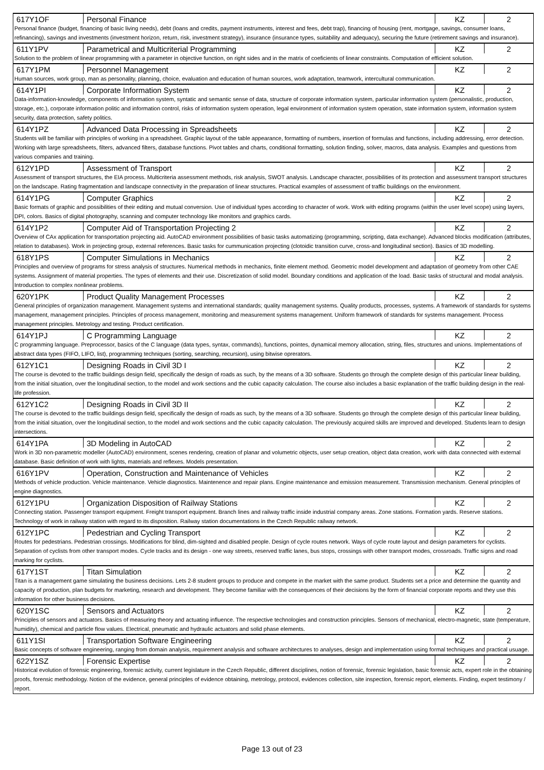| 617Y1OF | Personal Finance | KZ | 2 |
| Personal finance (budget, financing of basic living needs), debt (loans and credits, payment instruments, interest and fees, debt trap), financing of housing (rent, mortgage, savings, consumer loans, refinancing), savings and investments (investment horizon, return, risk, investment strategy), insurance (insurance types, suitability and adequacy), securing the future (retirement savings and insurance). | | | |
| 611Y1PV | Parametrical and Multicriterial Programming | KZ | 2 |
| Solution to the problem of linear programming with a parameter in objective function, on right sides and in the matrix of coeficients of linear constraints. Computation of efficient solution. | | | |
| 617Y1PM | Personnel Management | KZ | 2 |
| Human sources, work group, man as personality, planning, choice, evaluation and education of human sources, work adaptation, teamwork, intercultural communication. | | | |
| 614Y1PI | Corporate Information System | KZ | 2 |
| Data-information-knowledge, components of information system, syntatic and semantic sense of data, structure of corporate information system, particular information system (personalistic, production, storage, etc.), corporate information politic and information control, risks of information system operation, legal environment of information system operation, state information system, information system security, data protection, safety politics. | | | |
| 614Y1PZ | Advanced Data Processing in Spreadsheets | KZ | 2 |
| Students will be familiar with principles of working in a spreadsheet. Graphic layout of the table appearance, formatting of numbers, insertion of formulas and functions, including addressing, error detection. Working with large spreadsheets, filters, advanced filters, database functions. Pivot tables and charts, conditional formatting, solution finding, solver, macros, data analysis. Examples and questions from various companies and training. | | | |
| 612Y1PD | Assessment of Transport | KZ | 2 |
| Assessment of transport structures, the EIA process. Multicriteria assessment methods, risk analysis, SWOT analysis. Landscape character, possibilities of its protection and assessment transport structures on the landscape. Rating fragmentation and landscape connectivity in the preparation of linear structures. Practical examples of assessment of traffic buildings on the environment. | | | |
| 614Y1PG | Computer Graphics | KZ | 2 |
| Basic formats of graphic and possibilities of their editing and mutual conversion. Use of individual types according to character of work. Work with editing programs (within the user level scope) using layers, DPI, colors. Basics of digital photography, scanning and computer technology like monitors and graphics cards. | | | |
| 614Y1P2 | Computer Aid of Transportation Projecting 2 | KZ | 2 |
| Overview of CAx application for transportation projecting aid. AutoCAD environment possibilities of basic tasks automatizing (programming, scripting, data exchange). Advanced blocks modification (attributes, relation to databases). Work in projecting group, external references. Basic tasks for cummunication projecting (clotoidic transition curve, cross-and longitudinal section). Basics of 3D modelling. | | | |
| 618Y1PS | Computer Simulations in Mechanics | KZ | 2 |
| Principles and overview of programs for stress analysis of structures. Numerical methods in mechanics, finite element method. Geometric model development and adaptation of geometry from other CAE systems. Assignment of material properties. The types of elements and their use. Discretization of solid model. Boundary conditions and application of the load. Basic tasks of structural and modal analysis. Introduction to complex nonlinear problems. | | | |
| 620Y1PK | Product Quality Management Processes | KZ | 2 |
| General principles of organization management. Management systems and international standards; quality management systems. Quality products, processes, systems. A framework of standards for systems management, management principles. Principles of process management, monitoring and measurement systems management. Uniform framework of standards for systems management. Process management principles. Metrology and testing. Product certification. | | | |
| 614Y1PJ | C Programming Language | KZ | 2 |
| C programming language. Preprocessor, basics of the C language (data types, syntax, commands), functions, pointes, dynamical memory allocation, string, files, structures and unions. Implementations of abstract data types (FIFO, LIFO, list), programming techniques (sorting, searching, recursion), using bitwise oprerators. | | | |
| 612Y1C1 | Designing Roads in Civil 3D I | KZ | 2 |
| The course is devoted to the traffic buildings design field, specifically the design of roads as such, by the means of a 3D software. Students go through the complete design of this particular linear building, from the initial situation, over the longitudinal section, to the model and work sections and the cubic capacity calculation. The course also includes a basic explanation of the traffic building design in the real-life profession. | | | |
| 612Y1C2 | Designing Roads in Civil 3D II | KZ | 2 |
| The course is devoted to the traffic buildings design field, specifically the design of roads as such, by the means of a 3D software. Students go through the complete design of this particular linear building, from the initial situation, over the longitudinal section, to the model and work sections and the cubic capacity calculation. The previously acquired skills are improved and developed. Students learn to design intersections. | | | |
| 614Y1PA | 3D Modeling in AutoCAD | KZ | 2 |
| Work in 3D non-parametric modeller (AutoCAD) environment, scenes rendering, creation of planar and volumetric objects, user setup creation, object data creation, work with data connected with external database. Basic definition of work with lights, materials and reflexes. Models presentation. | | | |
| 616Y1PV | Operation, Construction and Maintenance of Vehicles | KZ | 2 |
| Methods of vehicle production. Vehicle maintenance. Vehicle diagnostics. Maintenence and repair plans. Engine maintenance and emission measurement. Transmission mechanism. General principles of engine diagnostics. | | | |
| 612Y1PU | Organization Disposition of Railway Stations | KZ | 2 |
| Connecting station. Passenger transport equipment. Freight transport equipment. Branch lines and railway traffic inside industrial company areas. Zone stations. Formation yards. Reserve stations. Technology of work in railway station with regard to its disposition. Railway station documentations in the Czech Republic railway network. | | | |
| 612Y1PC | Pedestrian and Cycling Transport | KZ | 2 |
| Routes for pedestrians. Pedestrian crossings. Modifications for blind, dim-sighted and disabled people. Design of cycle routes network. Ways of cycle route layout and design parameters for cyclists. Separation of cyclists from other transport modes. Cycle tracks and its design - one way streets, reserved traffic lanes, bus stops, crossings with other transport modes, crossroads. Traffic signs and road marking for cyclists. | | | |
| 617Y1ST | Titan Simulation | KZ | 2 |
| Titan is a management game simulating the business decisions. Lets 2-8 student groups to produce and compete in the market with the same product. Students set a price and determine the quantity and capacity of production, plan budgets for marketing, research and development. They become familiar with the consequences of their decisions by the form of financial corporate reports and they use this information for other business decisions. | | | |
| 620Y1SC | Sensors and Actuators | KZ | 2 |
| Principles of sensors and actuators. Basics of measuring theory and actuating influence. The respective technologies and construction principles. Sensors of mechanical, electro-magnetic, state (temperature, humidity), chemical and particle flow values. Electrical, pneumatic and hydraulic actuators and solid phase elements. | | | |
| 611Y1SI | Transportation Software Engineering | KZ | 2 |
| Basic concepts of software engineering, ranging from domain analysis, requirement analysis and software architectures to analyses, design and implementation using formal techniques and practical usuage. | | | |
| 622Y1SZ | Forensic Expertise | KZ | 2 |
| Historical evolution of forensic engineering, forensic activity, current legislature in the Czech Republic, different disciplines, notion of forensic, forensic legislation, basic forensic acts, expert role in the obtaining proofs, forensic methodology. Notion of the evidence, general principles of evidence obtaining, metrology, protocol, evidences collection, site inspection, forensic report, elements. Finding, expert testimony / report. | | | |
Page 13 out of 23